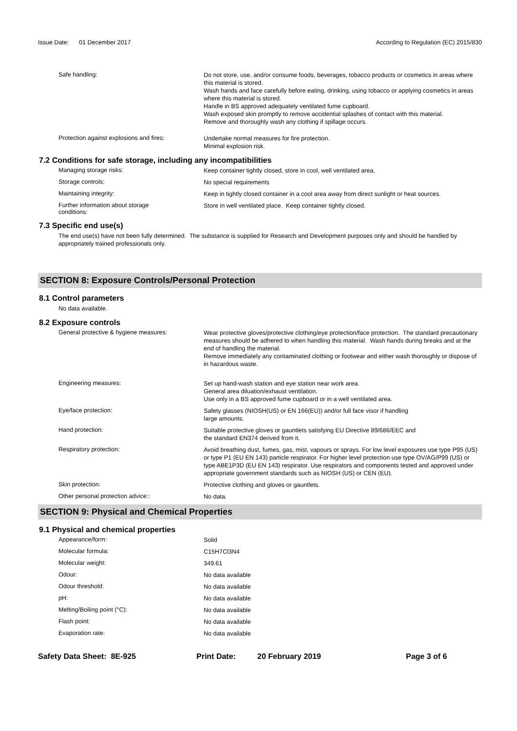Issue Date: 01 December 2017
According to Regulation (EC) 2015/830
Safe handling:
Do not store, use, and/or consume foods, beverages, tobacco products or cosmetics in areas where this material is stored.
Wash hands and face carefully before eating, drinking, using tobacco or applying cosmetics in areas where this material is stored.
Handle in BS approved adequately ventilated fume cupboard.
Wash exposed skin promptly to remove accidential splashes of contact with this material.
Remove and thoroughly wash any clothing if spillage occurs.
Protection against explosions and fires:
Undertake normal measures for fire protection.
Minimal explosion risk.
7.2 Conditions for safe storage, including any incompatibilities
Managing storage risks:
Keep container tightly closed, store in cool, well ventilated area.
Storage controls:
No special requirements
Maintaining integrity:
Keep in tightly closed container in a cool area away from direct sunlight or heat sources.
Further information about storage
conditions:
Store in well ventilated place. Keep container tightly closed.
7.3 Specific end use(s)
The end use(s) have not been fully determined. The substance is supplied for Research and Development purposes only and should be handled by appropriately trained professionals only.
SECTION 8: Exposure Controls/Personal Protection
8.1 Control parameters
No data available.
8.2 Exposure controls
General protective & hygiene measures:
Wear protective gloves/protective clothing/eye protection/face protection. The standard precautionary measures should be adhered to when handling this material. Wash hands during breaks and at the end of handling the material.
Remove immediately any contaminated clothing or footwear and either wash thoroughly or dispose of in hazardous waste.
Engineering measures:
Set up hand-wash station and eye station near work area.
General area diluation/exhaust ventilation.
Use only in a BS approved fume cupboard or in a well ventilated area.
Eye/face protection:
Safety glasses (NIOSH(US) or EN 166(EU)) and/or full face visor if handling
large amounts.
Hand protection:
Suitable protective gloves or gauntlets satisfying EU Directive 89/686/EEC and
the standard EN374 derived from it.
Respiratory protection:
Avoid breathing dust, fumes, gas, mist, vapours or sprays. For low level exposures use type P95 (US) or type P1 (EU EN 143) particle respirator. For higher level protection use type OV/AG/P99 (US) or type ABE1P3D (EU EN 143) respirator. Use respirators and components tested and approved under appropriate government standards such as NIOSH (US) or CEN (EU).
Skin protection:
Protective clothing and gloves or gauntlets.
Other personal protection advice::
No data.
SECTION 9: Physical and Chemical Properties
9.1 Physical and chemical properties
Appearance/form:
Solid
Molecular formula:
C15H7Cl3N4
Molecular weight:
349.61
Odour:
No data available
Odour threshold:
No data available
pH:
No data available
Melting/Boiling point (°C):
No data available
Flash point:
No data available
Evaporation rate:
No data available
Safety Data Sheet: 8E-925 Print Date: 20 February 2019 Page 3 of 6